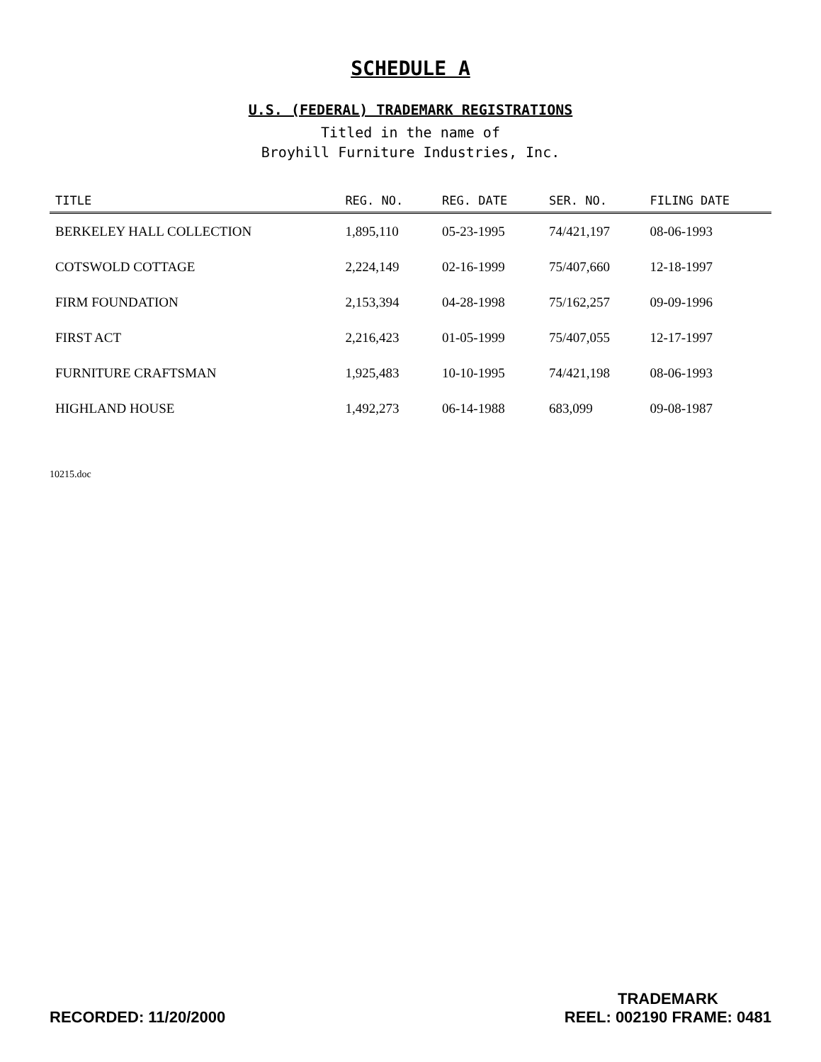SCHEDULE A
U.S. (FEDERAL) TRADEMARK REGISTRATIONS
Titled in the name of
Broyhill Furniture Industries, Inc.
| TITLE | REG. NO. | REG. DATE | SER. NO. | FILING DATE |
| --- | --- | --- | --- | --- |
| BERKELEY HALL COLLECTION | 1,895,110 | 05-23-1995 | 74/421,197 | 08-06-1993 |
| COTSWOLD COTTAGE | 2,224,149 | 02-16-1999 | 75/407,660 | 12-18-1997 |
| FIRM FOUNDATION | 2,153,394 | 04-28-1998 | 75/162,257 | 09-09-1996 |
| FIRST ACT | 2,216,423 | 01-05-1999 | 75/407,055 | 12-17-1997 |
| FURNITURE CRAFTSMAN | 1,925,483 | 10-10-1995 | 74/421,198 | 08-06-1993 |
| HIGHLAND HOUSE | 1,492,273 | 06-14-1988 | 683,099 | 09-08-1987 |
10215.doc
RECORDED: 11/20/2000
TRADEMARK
REEL: 002190 FRAME: 0481